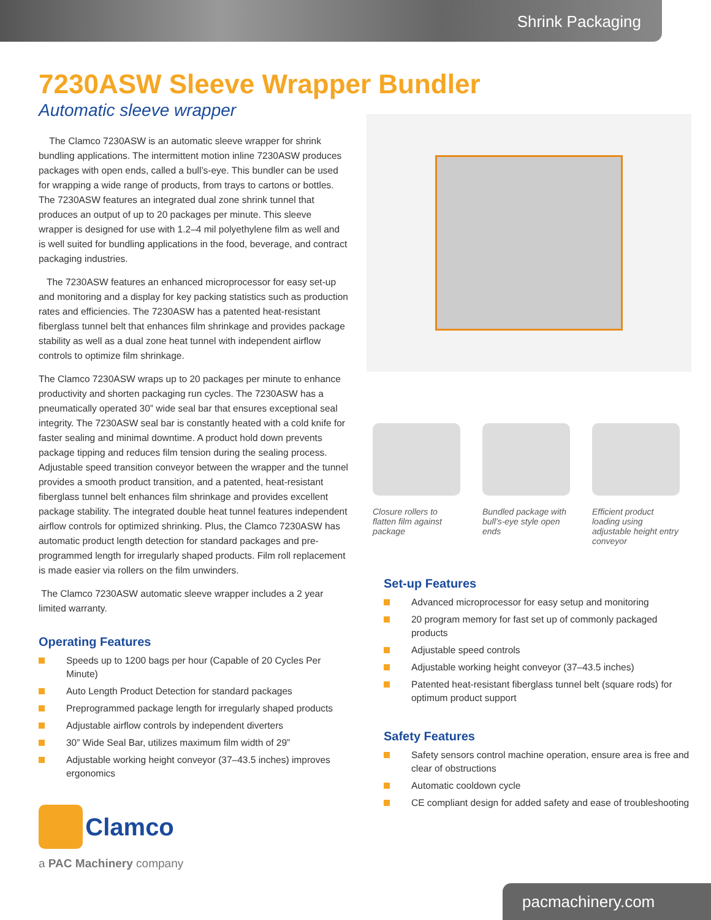Shrink Packaging
7230ASW Sleeve Wrapper Bundler
Automatic sleeve wrapper
The Clamco 7230ASW is an automatic sleeve wrapper for shrink bundling applications. The intermittent motion inline 7230ASW produces packages with open ends, called a bull’s-eye. This bundler can be used for wrapping a wide range of products, from trays to cartons or bottles. The 7230ASW features an integrated dual zone shrink tunnel that produces an output of up to 20 packages per minute. This sleeve wrapper is designed for use with 1.2–4 mil polyethylene film as well and is well suited for bundling applications in the food, beverage, and contract packaging industries.
The 7230ASW features an enhanced microprocessor for easy set-up and monitoring and a display for key packing statistics such as production rates and efficiencies. The 7230ASW has a patented heat-resistant fiberglass tunnel belt that enhances film shrinkage and provides package stability as well as a dual zone heat tunnel with independent airflow controls to optimize film shrinkage.
The Clamco 7230ASW wraps up to 20 packages per minute to enhance productivity and shorten packaging run cycles. The 7230ASW has a pneumatically operated 30” wide seal bar that ensures exceptional seal integrity. The 7230ASW seal bar is constantly heated with a cold knife for faster sealing and minimal downtime. A product hold down prevents package tipping and reduces film tension during the sealing process. Adjustable speed transition conveyor between the wrapper and the tunnel provides a smooth product transition, and a patented, heat-resistant fiberglass tunnel belt enhances film shrinkage and provides excellent package stability. The integrated double heat tunnel features independent airflow controls for optimized shrinking. Plus, the Clamco 7230ASW has automatic product length detection for standard packages and pre-programmed length for irregularly shaped products. Film roll replacement is made easier via rollers on the film unwinders.
The Clamco 7230ASW automatic sleeve wrapper includes a 2 year limited warranty.
Operating Features
Speeds up to 1200 bags per hour (Capable of 20 Cycles Per Minute)
Auto Length Product Detection for standard packages
Preprogrammed package length for irregularly shaped products
Adjustable airflow controls by independent diverters
30” Wide Seal Bar, utilizes maximum film width of 29”
Adjustable working height conveyor (37–43.5 inches) improves ergonomics
Clamco
a PAC Machinery company
Closure rollers to flatten film against package
Bundled package with bull’s-eye style open ends
Efficient product loading using adjustable height entry conveyor
Set-up Features
Advanced microprocessor for easy setup and monitoring
20 program memory for fast set up of commonly packaged products
Adjustable speed controls
Adjustable working height conveyor (37–43.5 inches)
Patented heat-resistant fiberglass tunnel belt (square rods) for optimum product support
Safety Features
Safety sensors control machine operation, ensure area is free and clear of obstructions
Automatic cooldown cycle
CE compliant design for added safety and ease of troubleshooting
pacmachinery.com